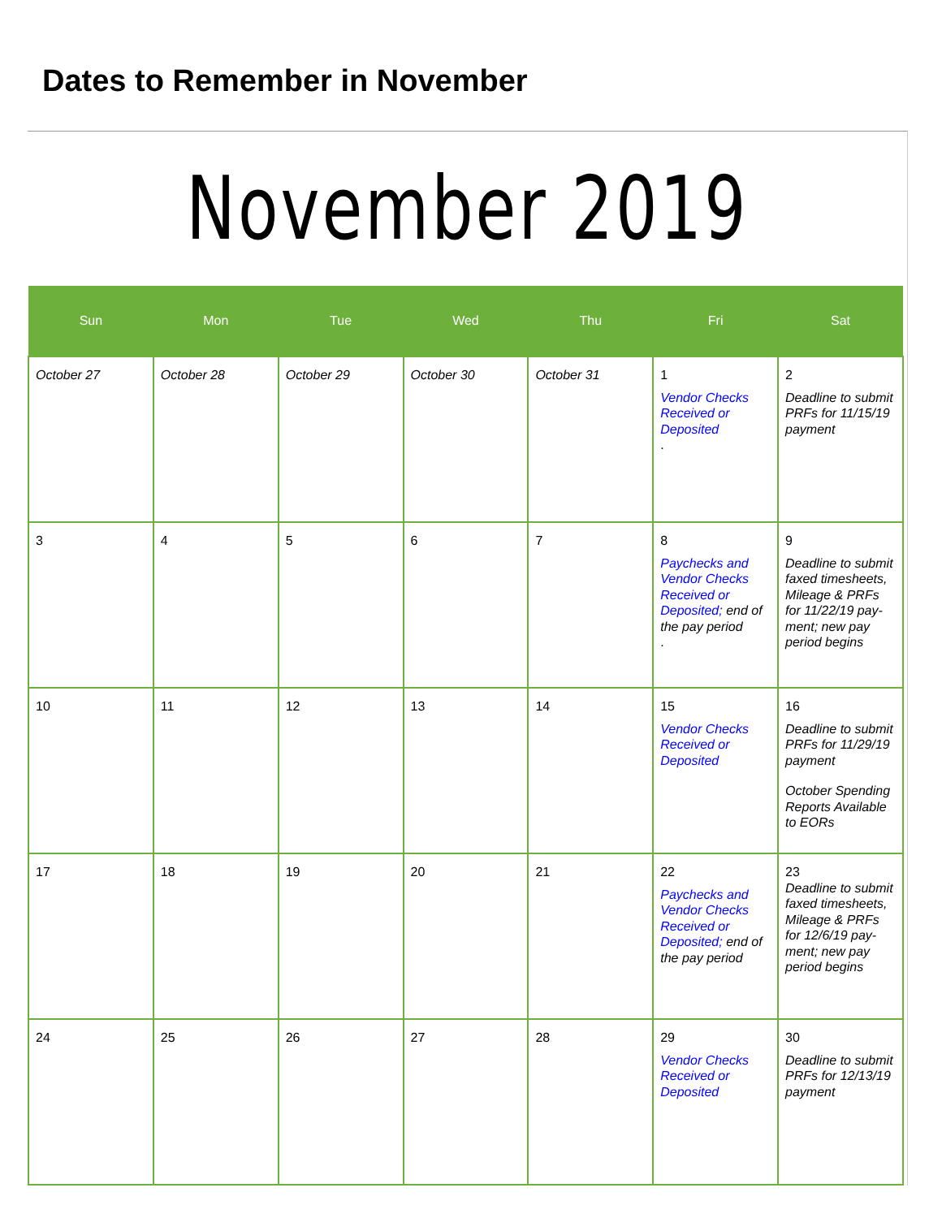Dates to Remember in November
November 2019
| Sun | Mon | Tue | Wed | Thu | Fri | Sat |
| --- | --- | --- | --- | --- | --- | --- |
| October 27 | October 28 | October 29 | October 30 | October 31 | 1 Vendor Checks Received or Deposited . | 2 Deadline to submit PRFs for 11/15/19 payment |
| 3 | 4 | 5 | 6 | 7 | 8 Paychecks and Vendor Checks Received or Deposited; end of the pay period . | 9 Deadline to submit faxed timesheets, Mileage & PRFs for 11/22/19 pay-ment; new pay period begins |
| 10 | 11 | 12 | 13 | 14 | 15 Vendor Checks Received or Deposited | 16 Deadline to submit PRFs for 11/29/19 payment October Spending Reports Available to EORs |
| 17 | 18 | 19 | 20 | 21 | 22 Paychecks and Vendor Checks Received or Deposited; end of the pay period | 23 Deadline to submit faxed timesheets, Mileage & PRFs for 12/6/19 pay-ment; new pay period begins |
| 24 | 25 | 26 | 27 | 28 | 29 Vendor Checks Received or Deposited | 30 Deadline to submit PRFs for 12/13/19 payment |